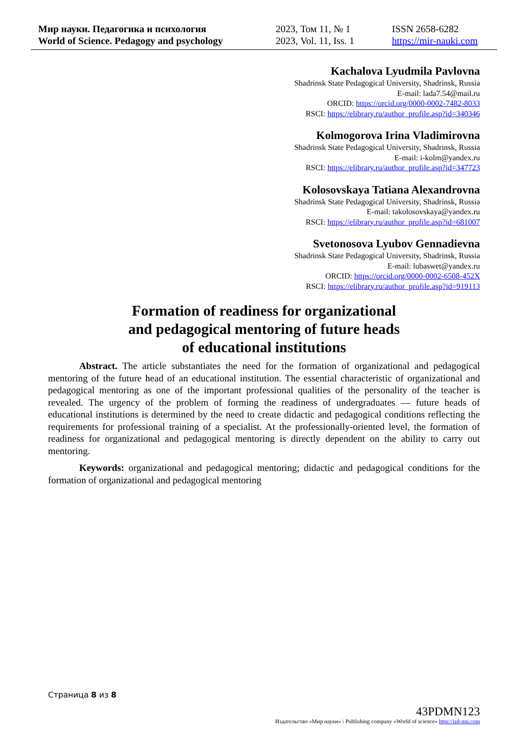Мир науки. Педагогика и психология
World of Science. Pedagogy and psychology
2023, Том 11, № 1
2023, Vol. 11, Iss. 1
ISSN 2658-6282
https://mir-nauki.com
Kachalova Lyudmila Pavlovna
Shadrinsk State Pedagogical University, Shadrinsk, Russia
E-mail: lada7.54@mail.ru
ORCID: https://orcid.org/0000-0002-7482-8033
RSCI: https://elibrary.ru/author_profile.asp?id=340346
Kolmogorova Irina Vladimirovna
Shadrinsk State Pedagogical University, Shadrinsk, Russia
E-mail: i-kolm@yandex.ru
RSCI: https://elibrary.ru/author_profile.asp?id=347723
Kolosovskaya Tatiana Alexandrovna
Shadrinsk State Pedagogical University, Shadrinsk, Russia
E-mail: takolosovskaya@yandex.ru
RSCI: https://elibrary.ru/author_profile.asp?id=681007
Svetonosova Lyubov Gennadievna
Shadrinsk State Pedagogical University, Shadrinsk, Russia
E-mail: lubaswet@yandex.ru
ORCID: https://orcid.org/0000-0002-6508-452X
RSCI: https://elibrary.ru/author_profile.asp?id=919113
Formation of readiness for organizational
and pedagogical mentoring of future heads
of educational institutions
Abstract. The article substantiates the need for the formation of organizational and pedagogical mentoring of the future head of an educational institution. The essential characteristic of organizational and pedagogical mentoring as one of the important professional qualities of the personality of the teacher is revealed. The urgency of the problem of forming the readiness of undergraduates — future heads of educational institutions is determined by the need to create didactic and pedagogical conditions reflecting the requirements for professional training of a specialist. At the professionally-oriented level, the formation of readiness for organizational and pedagogical mentoring is directly dependent on the ability to carry out mentoring.
Keywords: organizational and pedagogical mentoring; didactic and pedagogical conditions for the formation of organizational and pedagogical mentoring
Страница 8 из 8
43PDMN123
Издательство «Мир науки» \ Publishing company «World of science» http://izd-mn.com